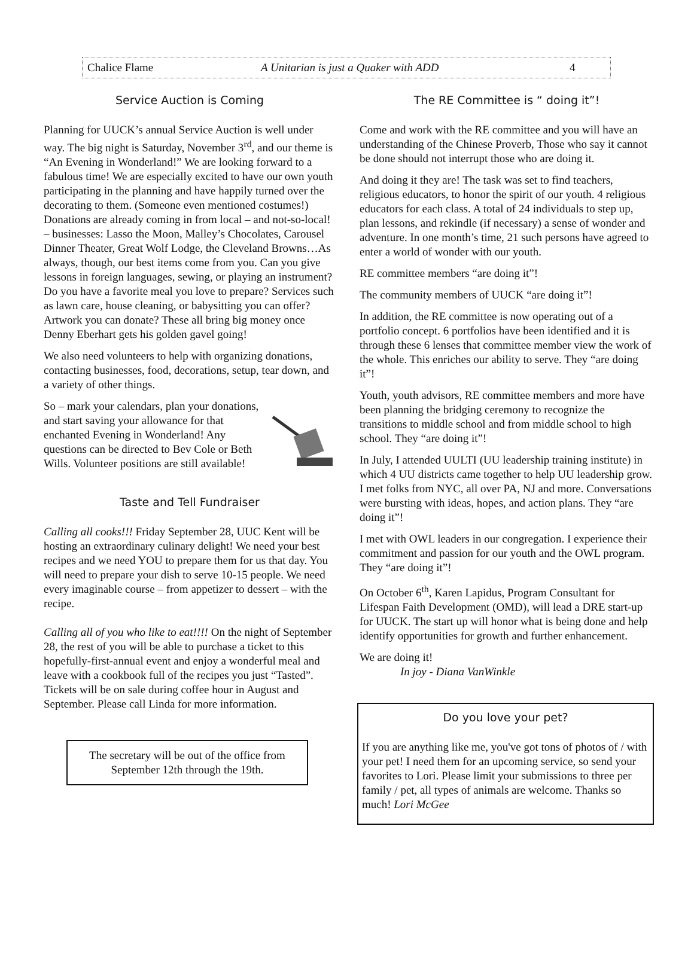Chalice Flame A Unitarian is just a Quaker with ADD 4
Service Auction is Coming
Planning for UUCK’s annual Service Auction is well under way. The big night is Saturday, November 3<sup>rd</sup>, and our theme is “An Evening in Wonderland!” We are looking forward to a fabulous time! We are especially excited to have our own youth participating in the planning and have happily turned over the decorating to them. (Someone even mentioned costumes!) Donations are already coming in from local – and not-so-local! – businesses: Lasso the Moon, Malley’s Chocolates, Carousel Dinner Theater, Great Wolf Lodge, the Cleveland Browns…As always, though, our best items come from you. Can you give lessons in foreign languages, sewing, or playing an instrument? Do you have a favorite meal you love to prepare? Services such as lawn care, house cleaning, or babysitting you can offer? Artwork you can donate? These all bring big money once Denny Eberhart gets his golden gavel going!
We also need volunteers to help with organizing donations, contacting businesses, food, decorations, setup, tear down, and a variety of other things.
So – mark your calendars, plan your donations, and start saving your allowance for that enchanted Evening in Wonderland! Any questions can be directed to Bev Cole or Beth Wills. Volunteer positions are still available!
Taste and Tell Fundraiser
Calling all cooks!!! Friday September 28, UUC Kent will be hosting an extraordinary culinary delight! We need your best recipes and we need YOU to prepare them for us that day. You will need to prepare your dish to serve 10-15 people. We need every imaginable course – from appetizer to dessert – with the recipe.
Calling all of you who like to eat!!!! On the night of September 28, the rest of you will be able to purchase a ticket to this hopefully-first-annual event and enjoy a wonderful meal and leave with a cookbook full of the recipes you just “Tasted”. Tickets will be on sale during coffee hour in August and September. Please call Linda for more information.
The secretary will be out of the office from September 12th through the 19th.
The RE Committee is “ doing it”!
Come and work with the RE committee and you will have an understanding of the Chinese Proverb, Those who say it cannot be done should not interrupt those who are doing it.
And doing it they are! The task was set to find teachers, religious educators, to honor the spirit of our youth. 4 religious educators for each class. A total of 24 individuals to step up, plan lessons, and rekindle (if necessary) a sense of wonder and adventure. In one month’s time, 21 such persons have agreed to enter a world of wonder with our youth.
RE committee members “are doing it”!
The community members of UUCK “are doing it”!
In addition, the RE committee is now operating out of a portfolio concept. 6 portfolios have been identified and it is through these 6 lenses that committee member view the work of the whole. This enriches our ability to serve. They “are doing it”!
Youth, youth advisors, RE committee members and more have been planning the bridging ceremony to recognize the transitions to middle school and from middle school to high school. They “are doing it”!
In July, I attended UULTI (UU leadership training institute) in which 4 UU districts came together to help UU leadership grow. I met folks from NYC, all over PA, NJ and more. Conversations were bursting with ideas, hopes, and action plans. They “are doing it”!
I met with OWL leaders in our congregation. I experience their commitment and passion for our youth and the OWL program. They “are doing it”!
On October 6<sup>th</sup>, Karen Lapidus, Program Consultant for Lifespan Faith Development (OMD), will lead a DRE start-up for UUCK. The start up will honor what is being done and help identify opportunities for growth and further enhancement.
We are doing it!
In joy - Diana VanWinkle
Do you love your pet?
If you are anything like me, you've got tons of photos of / with your pet! I need them for an upcoming service, so send your favorites to Lori. Please limit your submissions to three per family / pet, all types of animals are welcome. Thanks so much! Lori McGee